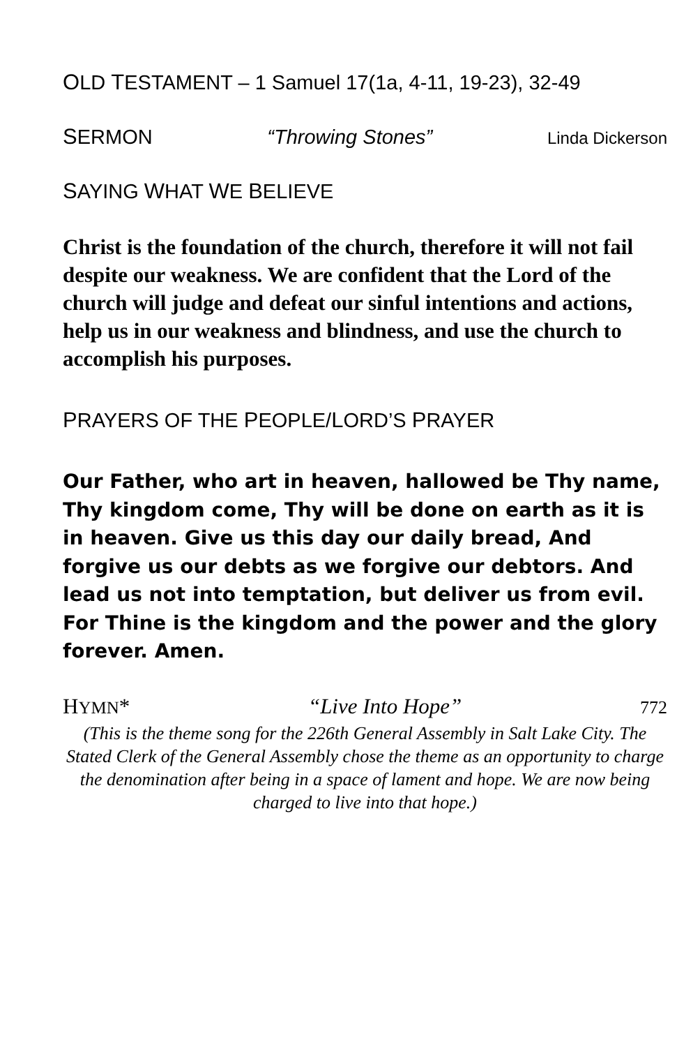OLD TESTAMENT – 1 Samuel 17(1a, 4-11, 19-23), 32-49
SERMON “Throwing Stones” Linda Dickerson
SAYING WHAT WE BELIEVE
Christ is the foundation of the church, therefore it will not fail despite our weakness. We are confident that the Lord of the church will judge and defeat our sinful intentions and actions, help us in our weakness and blindness, and use the church to accomplish his purposes.
PRAYERS OF THE PEOPLE/LORD’S PRAYER
Our Father, who art in heaven, hallowed be Thy name, Thy kingdom come, Thy will be done on earth as it is in heaven. Give us this day our daily bread, And forgive us our debts as we forgive our debtors. And lead us not into temptation, but deliver us from evil. For Thine is the kingdom and the power and the glory forever. Amen.
HYMN* “Live Into Hope” 772
(This is the theme song for the 226th General Assembly in Salt Lake City. The Stated Clerk of the General Assembly chose the theme as an opportunity to charge the denomination after being in a space of lament and hope. We are now being charged to live into that hope.)